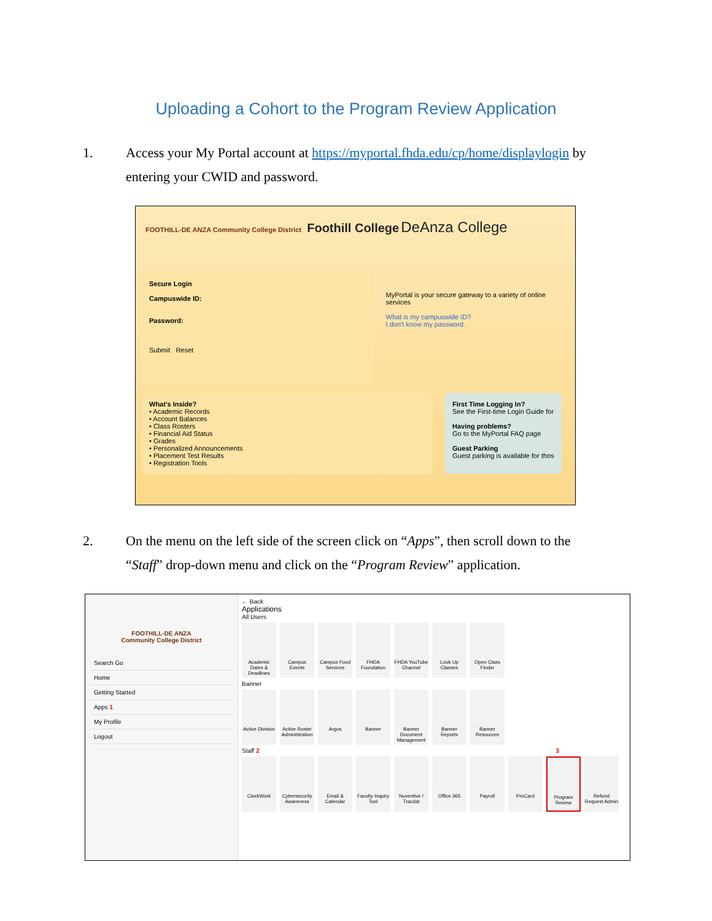Uploading a Cohort to the Program Review Application
1. Access your My Portal account at https://myportal.fhda.edu/cp/home/displaylogin by entering your CWID and password.
FOOTHILL-DE ANZA Community College District Foothill College DeAnza College
Secure Login
Campuswide ID:
Password:
Submit Reset
MyPortal is your secure gateway to a variety of online services
What is my campuswide ID?
I don't know my password.
What's Inside?
• Academic Records
• Account Balances
• Class Rosters
• Financial Aid Status
• Grades
• Personalized Announcements
• Placement Test Results
• Registration Tools
First Time Logging In?
See the First-time Login Guide for
Having problems?
Go to the MyPortal FAQ page
Guest Parking
Guest parking is available for thos
2. On the menu on the left side of the screen click on “Apps”, then scroll down to the “Staff” drop-down menu and click on the “Program Review” application.
FOOTHILL-DE ANZA
Community College District
Search Go
Home
Getting Started
Apps 1
My Profile
Logout
← Back
Applications
All Users
Academic Dates & Deadlines
Campus Events
Campus Food Services
FHDA Foundation
FHDA YouTube Channel
Look Up Classes
Open Class Finder
Banner
Active Division
Active Roster Administration
Argos
Banner
Banner Document Management
Banner Reports
Banner Resources
Staff 2 3
ClockWork
Cybersecurity Awareness
Email & Calendar
Faculty Inquiry Tool
Nuventive / Tracdat
Office 365
Payroll
ProCard
Program Review
Refund Request Admin